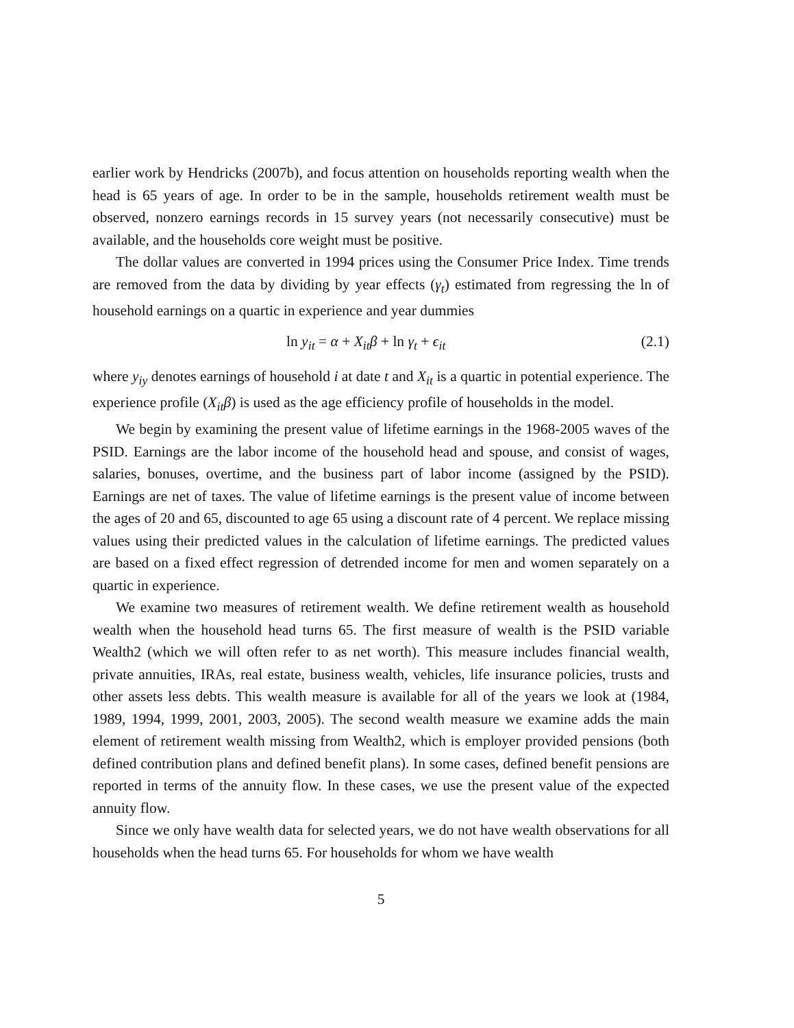earlier work by Hendricks (2007b), and focus attention on households reporting wealth when the head is 65 years of age. In order to be in the sample, households retirement wealth must be observed, nonzero earnings records in 15 survey years (not necessarily consecutive) must be available, and the households core weight must be positive.
The dollar values are converted in 1994 prices using the Consumer Price Index. Time trends are removed from the data by dividing by year effects (γ<sub>t</sub>) estimated from regressing the ln of household earnings on a quartic in experience and year dummies
ln y<sub>it</sub> = α + X<sub>it</sub>β + ln γ<sub>t</sub> + ϵ<sub>it</sub> (2.1)
where y<sub>iy</sub> denotes earnings of household i at date t and X<sub>it</sub> is a quartic in potential experience. The experience profile (X<sub>it</sub>β) is used as the age efficiency profile of households in the model.
We begin by examining the present value of lifetime earnings in the 1968-2005 waves of the PSID. Earnings are the labor income of the household head and spouse, and consist of wages, salaries, bonuses, overtime, and the business part of labor income (assigned by the PSID). Earnings are net of taxes. The value of lifetime earnings is the present value of income between the ages of 20 and 65, discounted to age 65 using a discount rate of 4 percent. We replace missing values using their predicted values in the calculation of lifetime earnings. The predicted values are based on a fixed effect regression of detrended income for men and women separately on a quartic in experience.
We examine two measures of retirement wealth. We define retirement wealth as household wealth when the household head turns 65. The first measure of wealth is the PSID variable Wealth2 (which we will often refer to as net worth). This measure includes financial wealth, private annuities, IRAs, real estate, business wealth, vehicles, life insurance policies, trusts and other assets less debts. This wealth measure is available for all of the years we look at (1984, 1989, 1994, 1999, 2001, 2003, 2005). The second wealth measure we examine adds the main element of retirement wealth missing from Wealth2, which is employer provided pensions (both defined contribution plans and defined benefit plans). In some cases, defined benefit pensions are reported in terms of the annuity flow. In these cases, we use the present value of the expected annuity flow.
Since we only have wealth data for selected years, we do not have wealth observations for all households when the head turns 65. For households for whom we have wealth
5